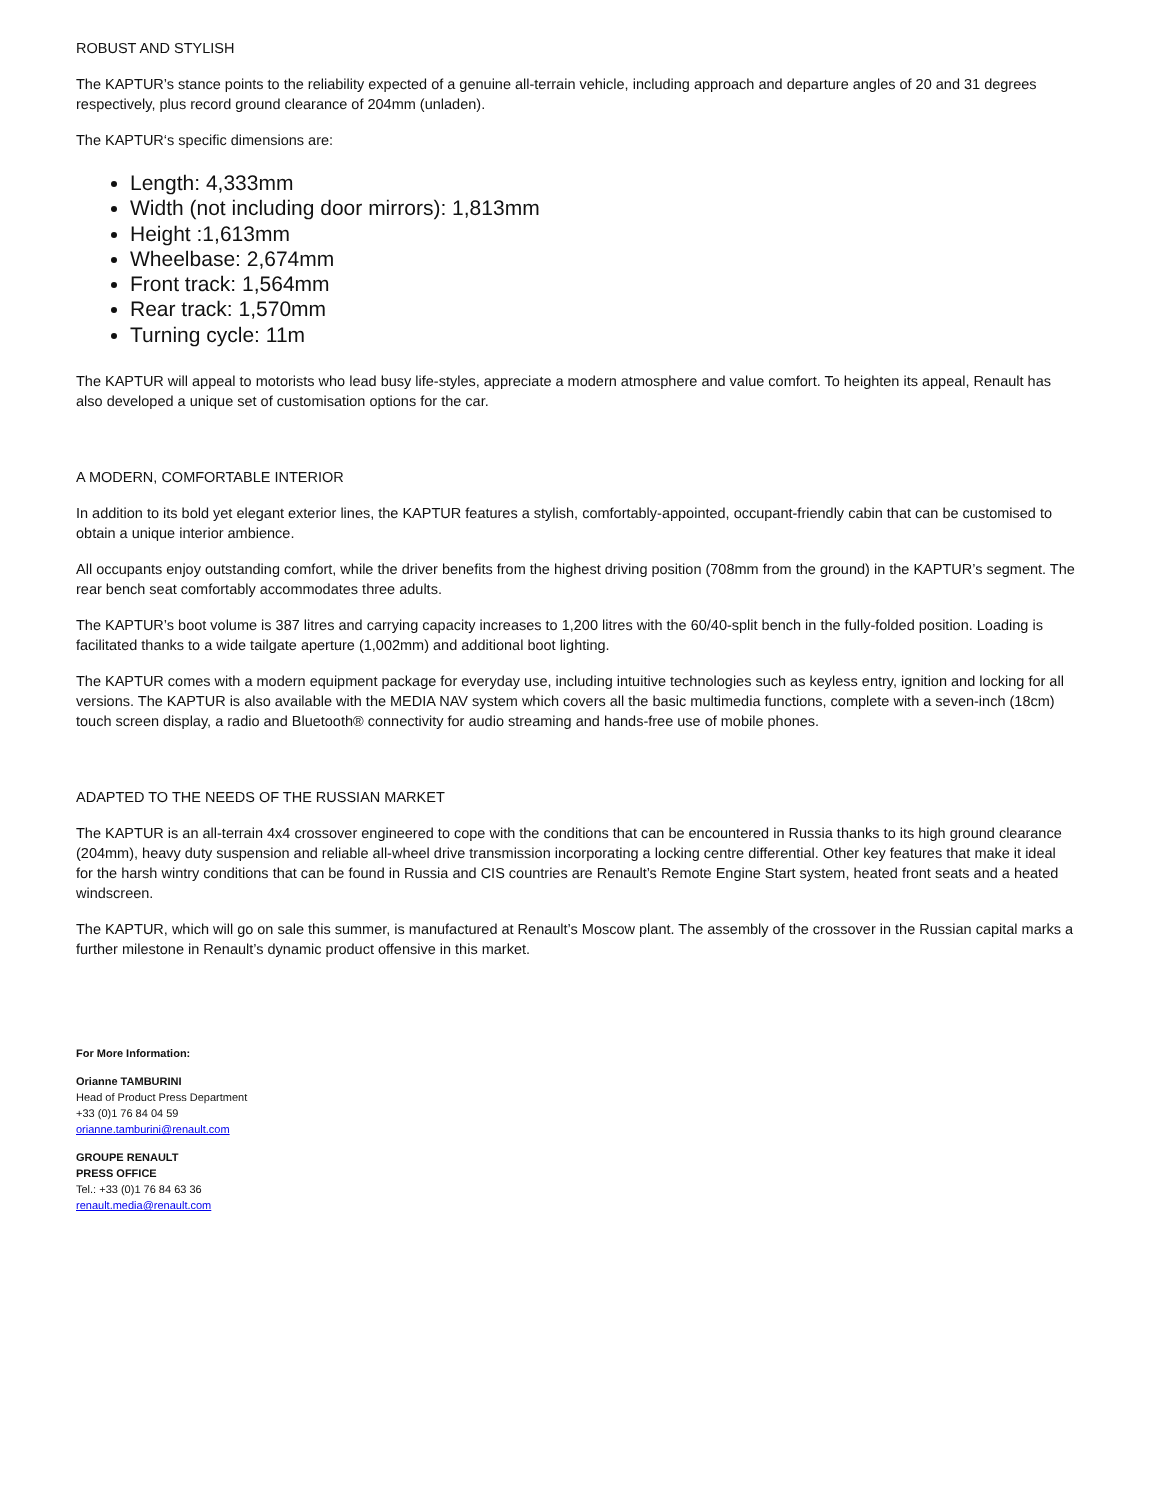ROBUST AND STYLISH
The KAPTUR’s stance points to the reliability expected of a genuine all-terrain vehicle, including approach and departure angles of 20 and 31 degrees respectively, plus record ground clearance of 204mm (unladen).
The KAPTUR‘s specific dimensions are:
Length: 4,333mm
Width (not including door mirrors): 1,813mm
Height :1,613mm
Wheelbase: 2,674mm
Front track: 1,564mm
Rear track: 1,570mm
Turning cycle: 11m
The KAPTUR will appeal to motorists who lead busy life-styles, appreciate a modern atmosphere and value comfort. To heighten its appeal, Renault has also developed a unique set of customisation options for the car.
A MODERN, COMFORTABLE INTERIOR
In addition to its bold yet elegant exterior lines, the KAPTUR features a stylish, comfortably-appointed, occupant-friendly cabin that can be customised to obtain a unique interior ambience.
All occupants enjoy outstanding comfort, while the driver benefits from the highest driving position (708mm from the ground) in the KAPTUR’s segment. The rear bench seat comfortably accommodates three adults.
The KAPTUR’s boot volume is 387 litres and carrying capacity increases to 1,200 litres with the 60/40-split bench in the fully-folded position. Loading is facilitated thanks to a wide tailgate aperture (1,002mm) and additional boot lighting.
The KAPTUR comes with a modern equipment package for everyday use, including intuitive technologies such as keyless entry, ignition and locking for all versions. The KAPTUR is also available with the MEDIA NAV system which covers all the basic multimedia functions, complete with a seven-inch (18cm) touch screen display, a radio and Bluetooth® connectivity for audio streaming and hands-free use of mobile phones.
ADAPTED TO THE NEEDS OF THE RUSSIAN MARKET
The KAPTUR is an all-terrain 4x4 crossover engineered to cope with the conditions that can be encountered in Russia thanks to its high ground clearance (204mm), heavy duty suspension and reliable all-wheel drive transmission incorporating a locking centre differential. Other key features that make it ideal for the harsh wintry conditions that can be found in Russia and CIS countries are Renault’s Remote Engine Start system, heated front seats and a heated windscreen.
The KAPTUR, which will go on sale this summer, is manufactured at Renault’s Moscow plant. The assembly of the crossover in the Russian capital marks a further milestone in Renault’s dynamic product offensive in this market.
For More Information:
Orianne TAMBURINI
Head of Product Press Department
+33 (0)1 76 84 04 59
orianne.tamburini@renault.com
GROUPE RENAULT
PRESS OFFICE
Tel.: +33 (0)1 76 84 63 36
renault.media@renault.com